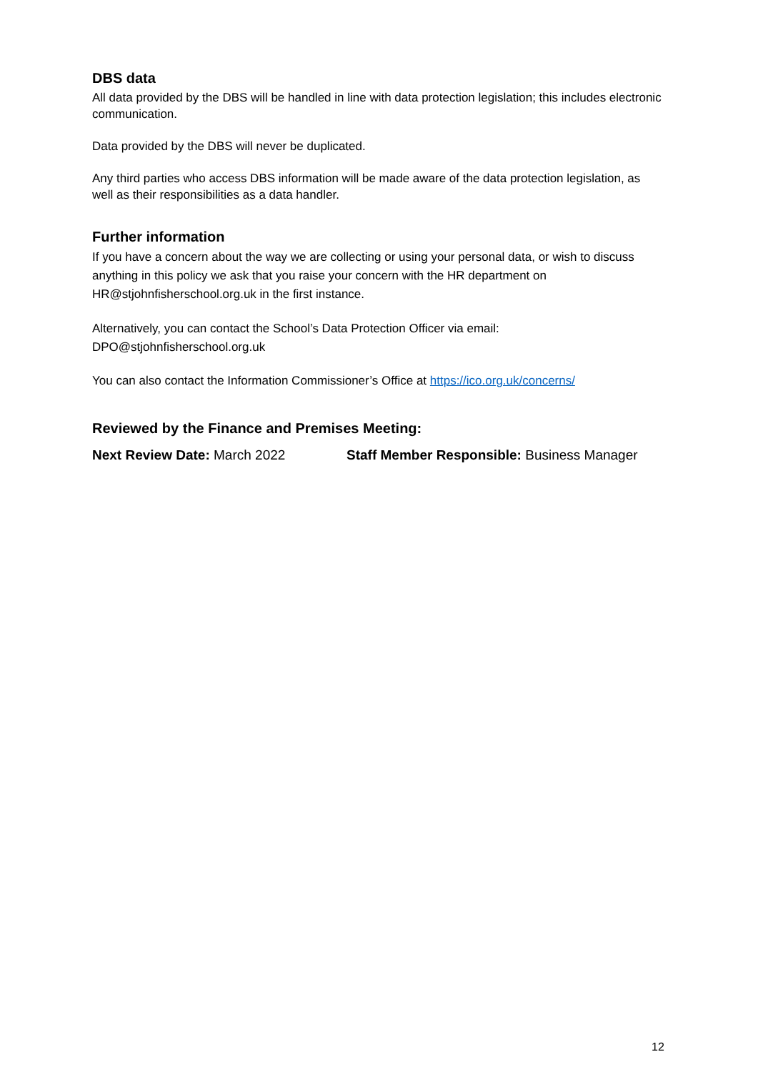DBS data
All data provided by the DBS will be handled in line with data protection legislation; this includes electronic communication.
Data provided by the DBS will never be duplicated.
Any third parties who access DBS information will be made aware of the data protection legislation, as well as their responsibilities as a data handler.
Further information
If you have a concern about the way we are collecting or using your personal data, or wish to discuss anything in this policy we ask that you raise your concern with the HR department on HR@stjohnfisherschool.org.uk in the first instance.
Alternatively, you can contact the School’s Data Protection Officer via email: DPO@stjohnfisherschool.org.uk
You can also contact the Information Commissioner’s Office at https://ico.org.uk/concerns/
Reviewed by the Finance and Premises Meeting:
Next Review Date: March 2022 Staff Member Responsible: Business Manager
12